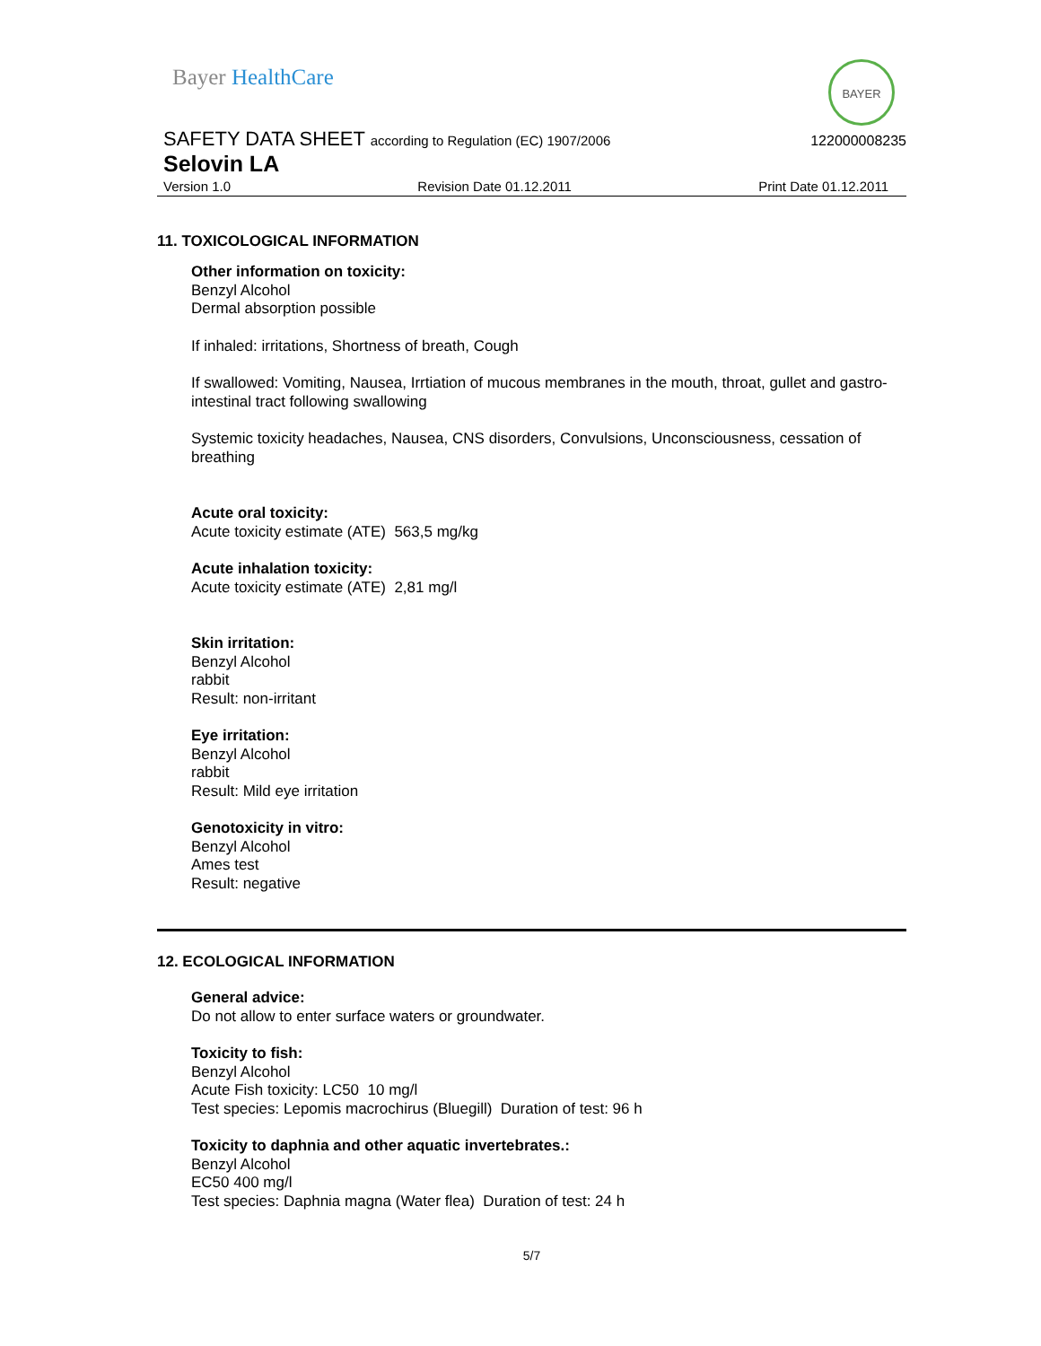Bayer HealthCare
BAYER
SAFETY DATA SHEET according to Regulation (EC) 1907/2006
122000008235
Selovin LA
Version 1.0 Revision Date 01.12.2011 Print Date 01.12.2011
11. TOXICOLOGICAL INFORMATION
Other information on toxicity:
Benzyl Alcohol
Dermal absorption possible
If inhaled: irritations, Shortness of breath, Cough
If swallowed: Vomiting, Nausea, Irrtiation of mucous membranes in the mouth, throat, gullet and gastro-intestinal tract following swallowing
Systemic toxicity headaches, Nausea, CNS disorders, Convulsions, Unconsciousness, cessation of breathing
Acute oral toxicity:
Acute toxicity estimate (ATE) 563,5 mg/kg
Acute inhalation toxicity:
Acute toxicity estimate (ATE) 2,81 mg/l
Skin irritation:
Benzyl Alcohol
rabbit
Result: non-irritant
Eye irritation:
Benzyl Alcohol
rabbit
Result: Mild eye irritation
Genotoxicity in vitro:
Benzyl Alcohol
Ames test
Result: negative
12. ECOLOGICAL INFORMATION
General advice:
Do not allow to enter surface waters or groundwater.
Toxicity to fish:
Benzyl Alcohol
Acute Fish toxicity: LC50 10 mg/l
Test species: Lepomis macrochirus (Bluegill) Duration of test: 96 h
Toxicity to daphnia and other aquatic invertebrates.:
Benzyl Alcohol
EC50 400 mg/l
Test species: Daphnia magna (Water flea) Duration of test: 24 h
5/7